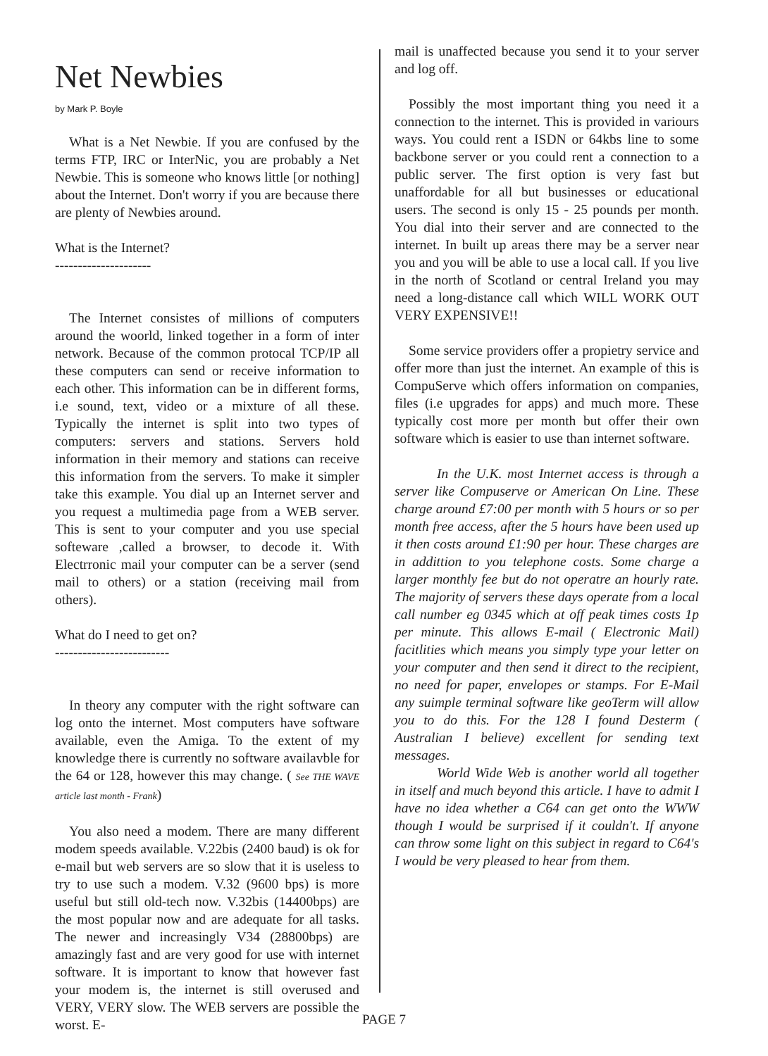Net Newbies
by Mark P. Boyle
What is a Net Newbie. If you are confused by the terms FTP, IRC or InterNic, you are probably a Net Newbie. This is someone who knows little [or nothing] about the Internet. Don't worry if you are because there are plenty of Newbies around.
What is the Internet?
---------------------
The Internet consistes of millions of computers around the woorld, linked together in a form of inter network. Because of the common protocal TCP/IP all these computers can send or receive information to each other. This information can be in different forms, i.e sound, text, video or a mixture of all these. Typically the internet is split into two types of computers: servers and stations. Servers hold information in their memory and stations can receive this information from the servers. To make it simpler take this example. You dial up an Internet server and you request a multimedia page from a WEB server. This is sent to your computer and you use special softeware ,called a browser, to decode it. With Electrronic mail your computer can be a server (send mail to others) or a station (receiving mail from others).
What do I need to get on?
-------------------------
In theory any computer with the right software can log onto the internet. Most computers have software available, even the Amiga. To the extent of my knowledge there is currently no software availavble for the 64 or 128, however this may change. ( See THE WAVE article last month - Frank)
You also need a modem. There are many different modem speeds available. V.22bis (2400 baud) is ok for e-mail but web servers are so slow that it is useless to try to use such a modem. V.32 (9600 bps) is more useful but still old-tech now. V.32bis (14400bps) are the most popular now and are adequate for all tasks. The newer and increasingly V34 (28800bps) are amazingly fast and are very good for use with internet software. It is important to know that however fast your modem is, the internet is still overused and VERY, VERY slow. The WEB servers are possible the worst. E-
mail is unaffected because you send it to your server and log off.
Possibly the most important thing you need it a connection to the internet. This is provided in variours ways. You could rent a ISDN or 64kbs line to some backbone server or you could rent a connection to a public server. The first option is very fast but unaffordable for all but businesses or educational users. The second is only 15 - 25 pounds per month. You dial into their server and are connected to the internet. In built up areas there may be a server near you and you will be able to use a local call. If you live in the north of Scotland or central Ireland you may need a long-distance call which WILL WORK OUT VERY EXPENSIVE!!
Some service providers offer a propietry service and offer more than just the internet. An example of this is CompuServe which offers information on companies, files (i.e upgrades for apps) and much more. These typically cost more per month but offer their own software which is easier to use than internet software.
In the U.K. most Internet access is through a server like Compuserve or American On Line. These charge around £7:00 per month with 5 hours or so per month free access, after the 5 hours have been used up it then costs around £1:90 per hour. These charges are in addittion to you telephone costs. Some charge a larger monthly fee but do not operatre an hourly rate. The majority of servers these days operate from a local call number eg 0345 which at off peak times costs 1p per minute. This allows E-mail ( Electronic Mail) facitlities which means you simply type your letter on your computer and then send it direct to the recipient, no need for paper, envelopes or stamps. For E-Mail any suimple terminal software like geoTerm will allow you to do this. For the 128 I found Desterm ( Australian I believe) excellent for sending text messages.
World Wide Web is another world all together in itself and much beyond this article. I have to admit I have no idea whether a C64 can get onto the WWW though I would be surprised if it couldn't. If anyone can throw some light on this subject in regard to C64's I would be very pleased to hear from them.
PAGE 7